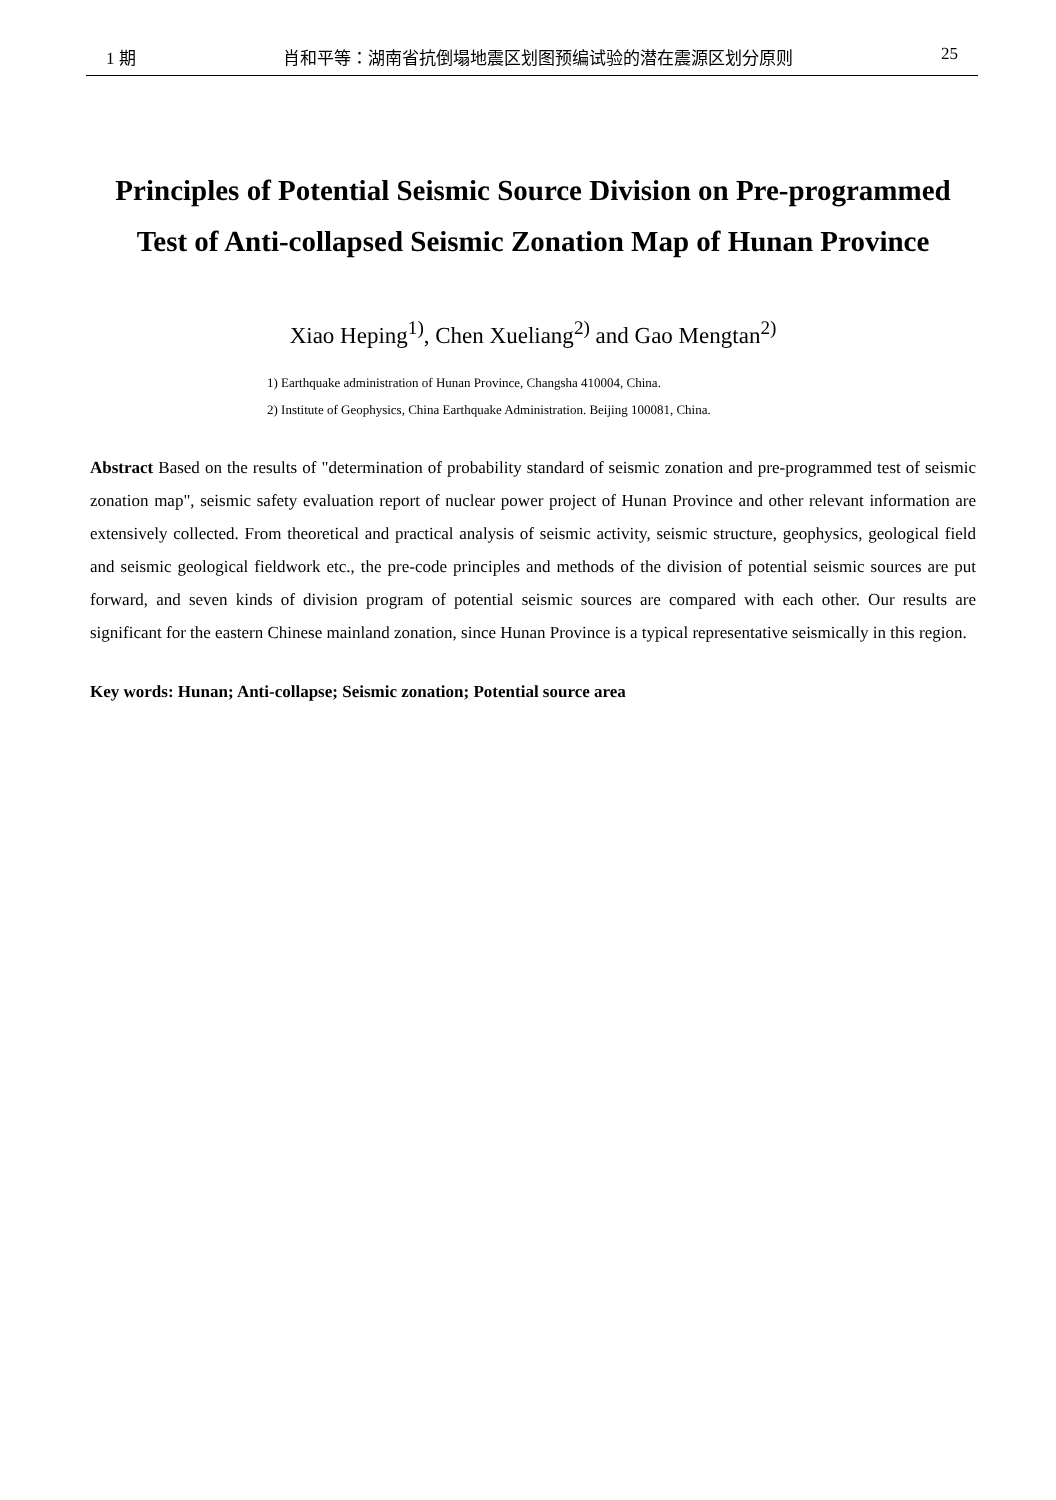1 期 肖和平等：湖南省抗倒塌地震区划图预编试验的潜在震源区划分原则 25
Principles of Potential Seismic Source Division on Pre-programmed
Test of Anti-collapsed Seismic Zonation Map of Hunan Province
Xiao Heping<sup>1)</sup>, Chen Xueliang<sup>2)</sup> and Gao Mengtan<sup>2)</sup>
1) Earthquake administration of Hunan Province, Changsha 410004, China.
2) Institute of Geophysics, China Earthquake Administration. Beijing 100081, China.
Abstract Based on the results of "determination of probability standard of seismic zonation and pre-programmed test of seismic zonation map", seismic safety evaluation report of nuclear power project of Hunan Province and other relevant information are extensively collected. From theoretical and practical analysis of seismic activity, seismic structure, geophysics, geological field and seismic geological fieldwork etc., the pre-code principles and methods of the division of potential seismic sources are put forward, and seven kinds of division program of potential seismic sources are compared with each other. Our results are significant for the eastern Chinese mainland zonation, since Hunan Province is a typical representative seismically in this region.
Key words: Hunan; Anti-collapse; Seismic zonation; Potential source area